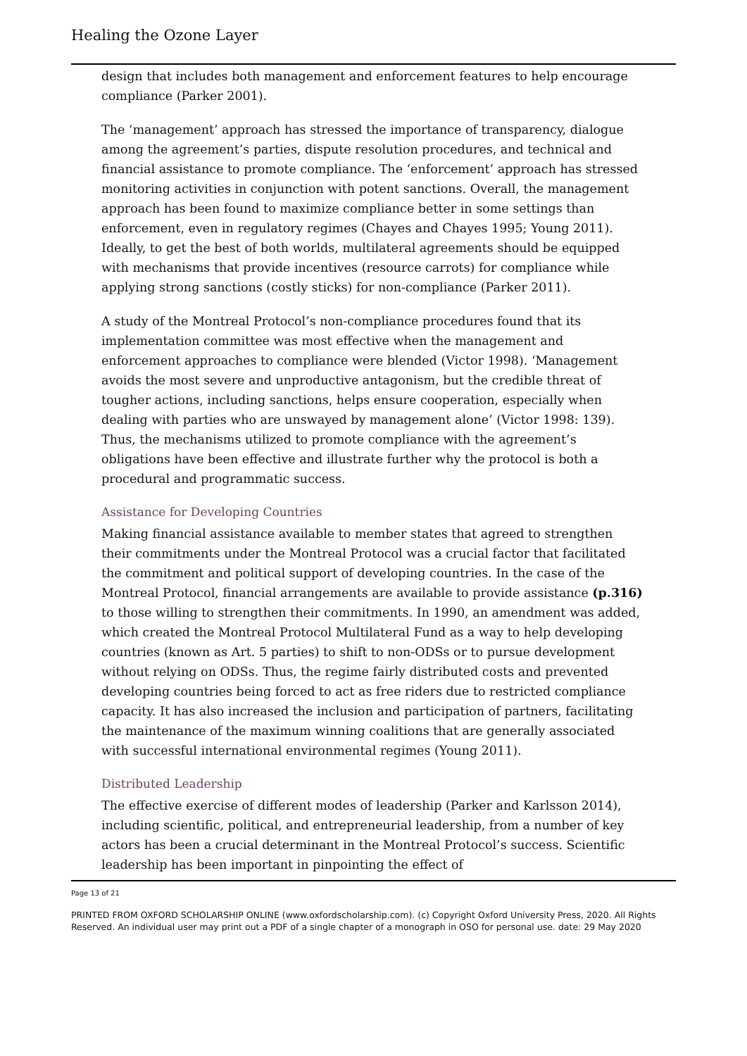Healing the Ozone Layer
design that includes both management and enforcement features to help encourage compliance (Parker 2001).
The ‘management’ approach has stressed the importance of transparency, dialogue among the agreement’s parties, dispute resolution procedures, and technical and financial assistance to promote compliance. The ‘enforcement’ approach has stressed monitoring activities in conjunction with potent sanctions. Overall, the management approach has been found to maximize compliance better in some settings than enforcement, even in regulatory regimes (Chayes and Chayes 1995; Young 2011). Ideally, to get the best of both worlds, multilateral agreements should be equipped with mechanisms that provide incentives (resource carrots) for compliance while applying strong sanctions (costly sticks) for non-compliance (Parker 2011).
A study of the Montreal Protocol’s non-compliance procedures found that its implementation committee was most effective when the management and enforcement approaches to compliance were blended (Victor 1998). ‘Management avoids the most severe and unproductive antagonism, but the credible threat of tougher actions, including sanctions, helps ensure cooperation, especially when dealing with parties who are unswayed by management alone’ (Victor 1998: 139). Thus, the mechanisms utilized to promote compliance with the agreement’s obligations have been effective and illustrate further why the protocol is both a procedural and programmatic success.
Assistance for Developing Countries
Making financial assistance available to member states that agreed to strengthen their commitments under the Montreal Protocol was a crucial factor that facilitated the commitment and political support of developing countries. In the case of the Montreal Protocol, financial arrangements are available to provide assistance (p.316) to those willing to strengthen their commitments. In 1990, an amendment was added, which created the Montreal Protocol Multilateral Fund as a way to help developing countries (known as Art. 5 parties) to shift to non-ODSs or to pursue development without relying on ODSs. Thus, the regime fairly distributed costs and prevented developing countries being forced to act as free riders due to restricted compliance capacity. It has also increased the inclusion and participation of partners, facilitating the maintenance of the maximum winning coalitions that are generally associated with successful international environmental regimes (Young 2011).
Distributed Leadership
The effective exercise of different modes of leadership (Parker and Karlsson 2014), including scientific, political, and entrepreneurial leadership, from a number of key actors has been a crucial determinant in the Montreal Protocol’s success. Scientific leadership has been important in pinpointing the effect of
Page 13 of 21
PRINTED FROM OXFORD SCHOLARSHIP ONLINE (www.oxfordscholarship.com). (c) Copyright Oxford University Press, 2020. All Rights Reserved. An individual user may print out a PDF of a single chapter of a monograph in OSO for personal use. date: 29 May 2020